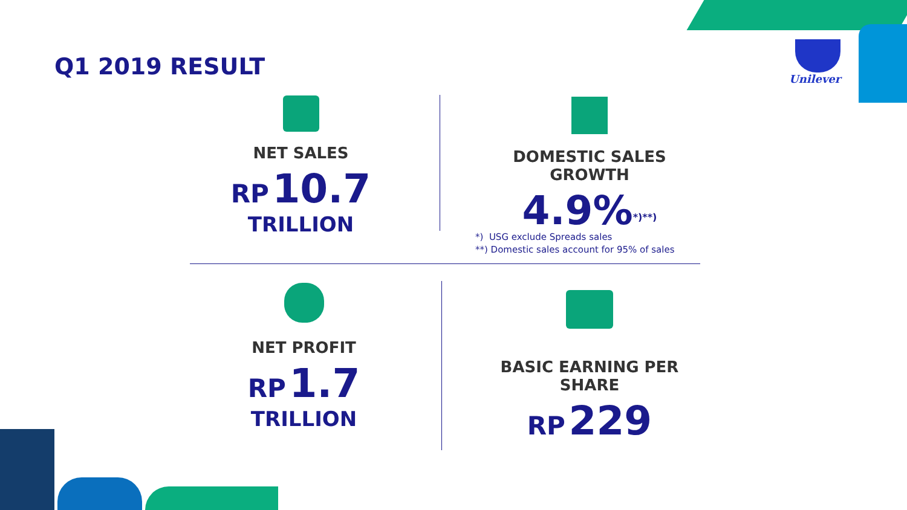Q1 2019 RESULT Unilever
NET SALES
RP 10.7
TRILLION
DOMESTIC SALES GROWTH
4.9%<sup>*)**)</sup>
*) USG exclude Spreads sales
**) Domestic sales account for 95% of sales
NET PROFIT
RP 1.7
TRILLION
BASIC EARNING PER SHARE
RP 229